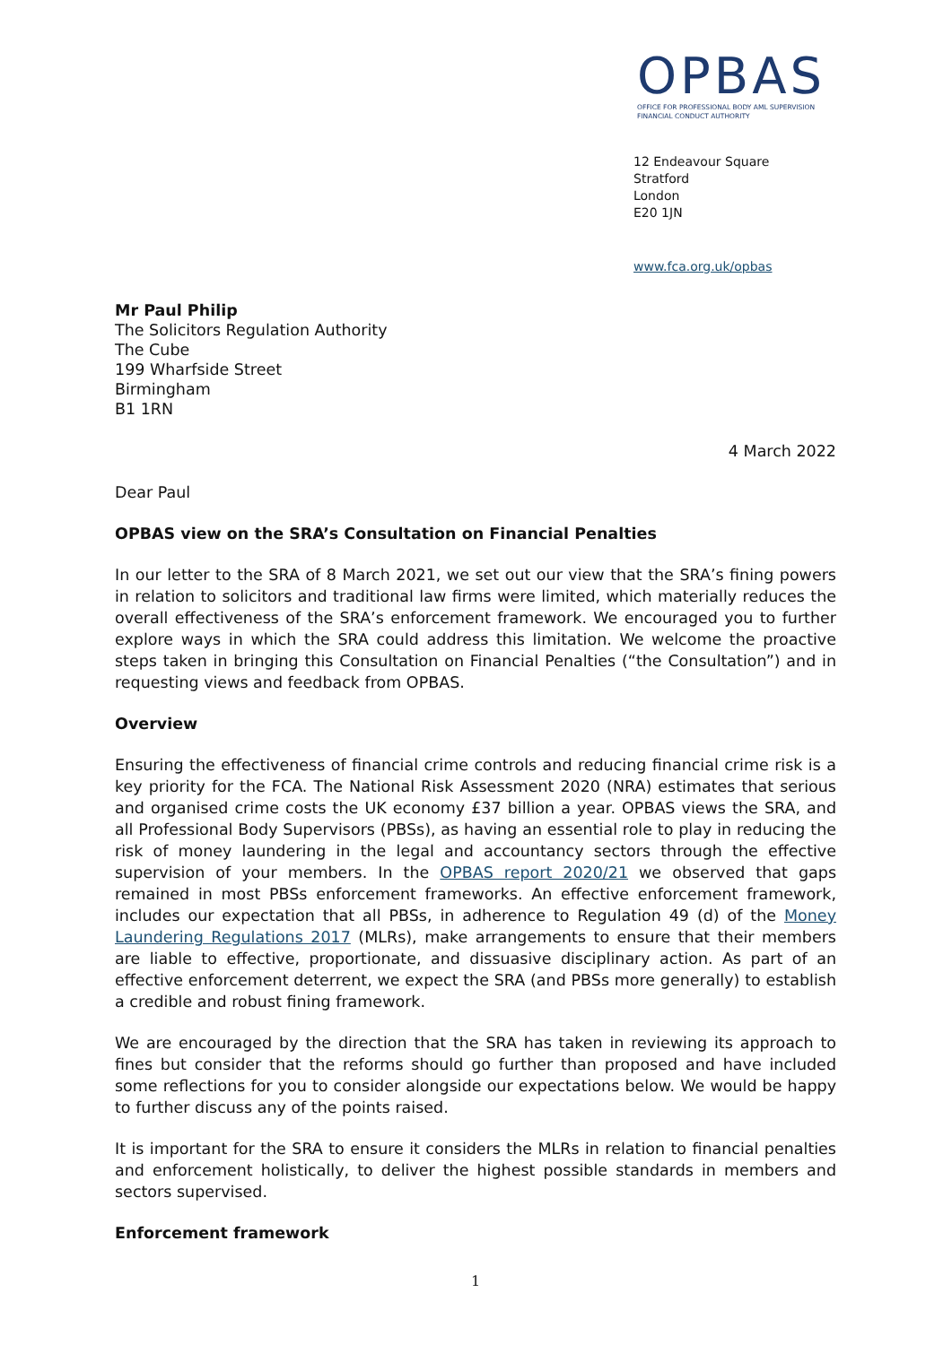OPBAS
OFFICE FOR PROFESSIONAL BODY AML SUPERVISION
FINANCIAL CONDUCT AUTHORITY
12 Endeavour Square
Stratford
London
E20 1JN
www.fca.org.uk/opbas
Mr Paul Philip
The Solicitors Regulation Authority
The Cube
199 Wharfside Street
Birmingham
B1 1RN
4 March 2022
Dear Paul
OPBAS view on the SRA’s Consultation on Financial Penalties
In our letter to the SRA of 8 March 2021, we set out our view that the SRA’s fining powers in relation to solicitors and traditional law firms were limited, which materially reduces the overall effectiveness of the SRA’s enforcement framework. We encouraged you to further explore ways in which the SRA could address this limitation. We welcome the proactive steps taken in bringing this Consultation on Financial Penalties (“the Consultation”) and in requesting views and feedback from OPBAS.
Overview
Ensuring the effectiveness of financial crime controls and reducing financial crime risk is a key priority for the FCA. The National Risk Assessment 2020 (NRA) estimates that serious and organised crime costs the UK economy £37 billion a year. OPBAS views the SRA, and all Professional Body Supervisors (PBSs), as having an essential role to play in reducing the risk of money laundering in the legal and accountancy sectors through the effective supervision of your members. In the OPBAS report 2020/21 we observed that gaps remained in most PBSs enforcement frameworks. An effective enforcement framework, includes our expectation that all PBSs, in adherence to Regulation 49 (d) of the Money Laundering Regulations 2017 (MLRs), make arrangements to ensure that their members are liable to effective, proportionate, and dissuasive disciplinary action. As part of an effective enforcement deterrent, we expect the SRA (and PBSs more generally) to establish a credible and robust fining framework.
We are encouraged by the direction that the SRA has taken in reviewing its approach to fines but consider that the reforms should go further than proposed and have included some reflections for you to consider alongside our expectations below. We would be happy to further discuss any of the points raised.
It is important for the SRA to ensure it considers the MLRs in relation to financial penalties and enforcement holistically, to deliver the highest possible standards in members and sectors supervised.
Enforcement framework
1